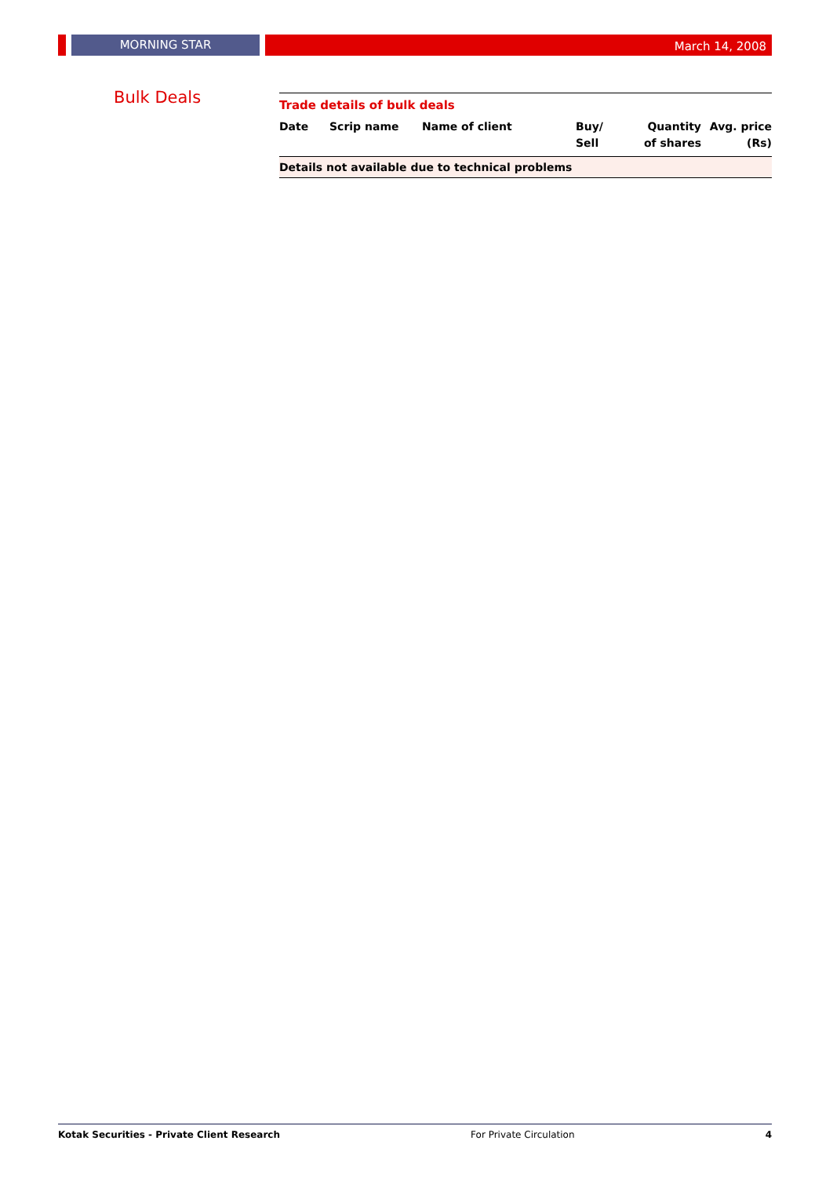MORNING STAR
March 14, 2008
Bulk Deals
Trade details of bulk deals
| Date | Scrip name | Name of client | Buy/ Sell | Quantity of shares | Avg. price (Rs) |
| --- | --- | --- | --- | --- | --- |
| Details not available due to technical problems | | | | | |
Kotak Securities - Private Client Research For Private Circulation 4